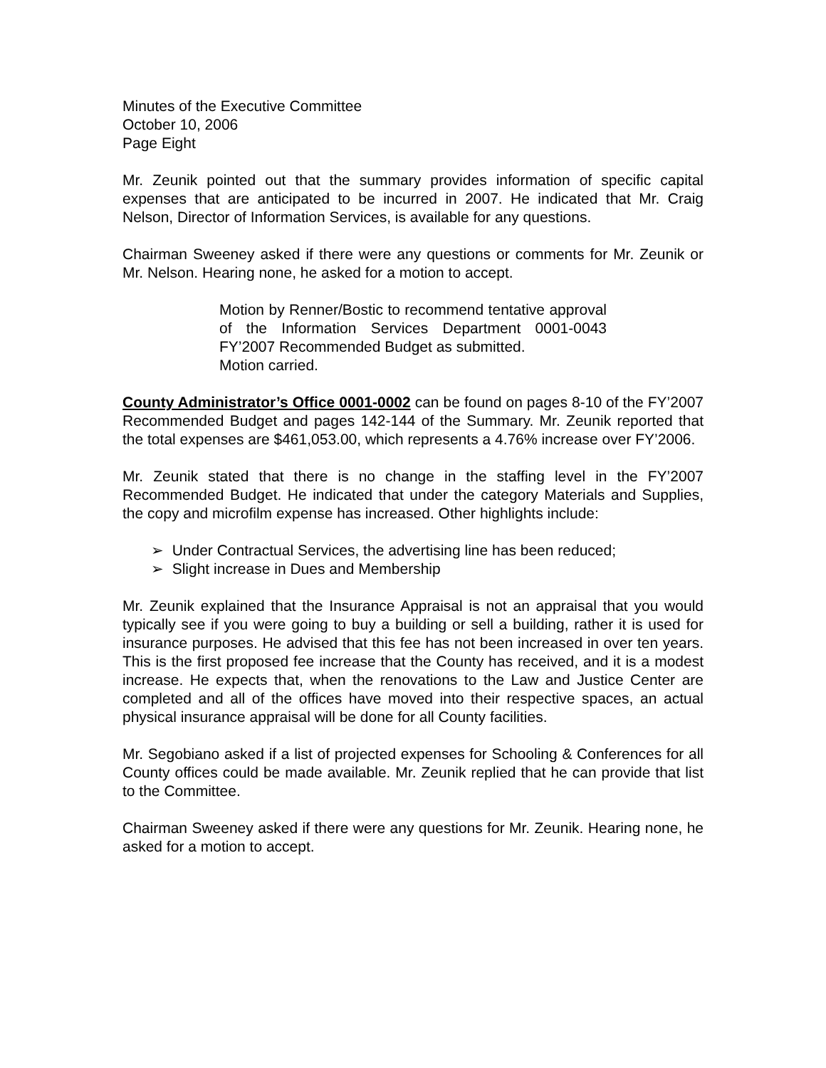Minutes of the Executive Committee
October 10, 2006
Page Eight
Mr. Zeunik pointed out that the summary provides information of specific capital expenses that are anticipated to be incurred in 2007. He indicated that Mr. Craig Nelson, Director of Information Services, is available for any questions.
Chairman Sweeney asked if there were any questions or comments for Mr. Zeunik or Mr. Nelson. Hearing none, he asked for a motion to accept.
Motion by Renner/Bostic to recommend tentative approval of the Information Services Department 0001-0043 FY’2007 Recommended Budget as submitted.
Motion carried.
County Administrator’s Office 0001-0002 can be found on pages 8-10 of the FY’2007 Recommended Budget and pages 142-144 of the Summary. Mr. Zeunik reported that the total expenses are $461,053.00, which represents a 4.76% increase over FY’2006.
Mr. Zeunik stated that there is no change in the staffing level in the FY’2007 Recommended Budget. He indicated that under the category Materials and Supplies, the copy and microfilm expense has increased. Other highlights include:
➢ Under Contractual Services, the advertising line has been reduced;
➢ Slight increase in Dues and Membership
Mr. Zeunik explained that the Insurance Appraisal is not an appraisal that you would typically see if you were going to buy a building or sell a building, rather it is used for insurance purposes. He advised that this fee has not been increased in over ten years. This is the first proposed fee increase that the County has received, and it is a modest increase. He expects that, when the renovations to the Law and Justice Center are completed and all of the offices have moved into their respective spaces, an actual physical insurance appraisal will be done for all County facilities.
Mr. Segobiano asked if a list of projected expenses for Schooling & Conferences for all County offices could be made available. Mr. Zeunik replied that he can provide that list to the Committee.
Chairman Sweeney asked if there were any questions for Mr. Zeunik. Hearing none, he asked for a motion to accept.